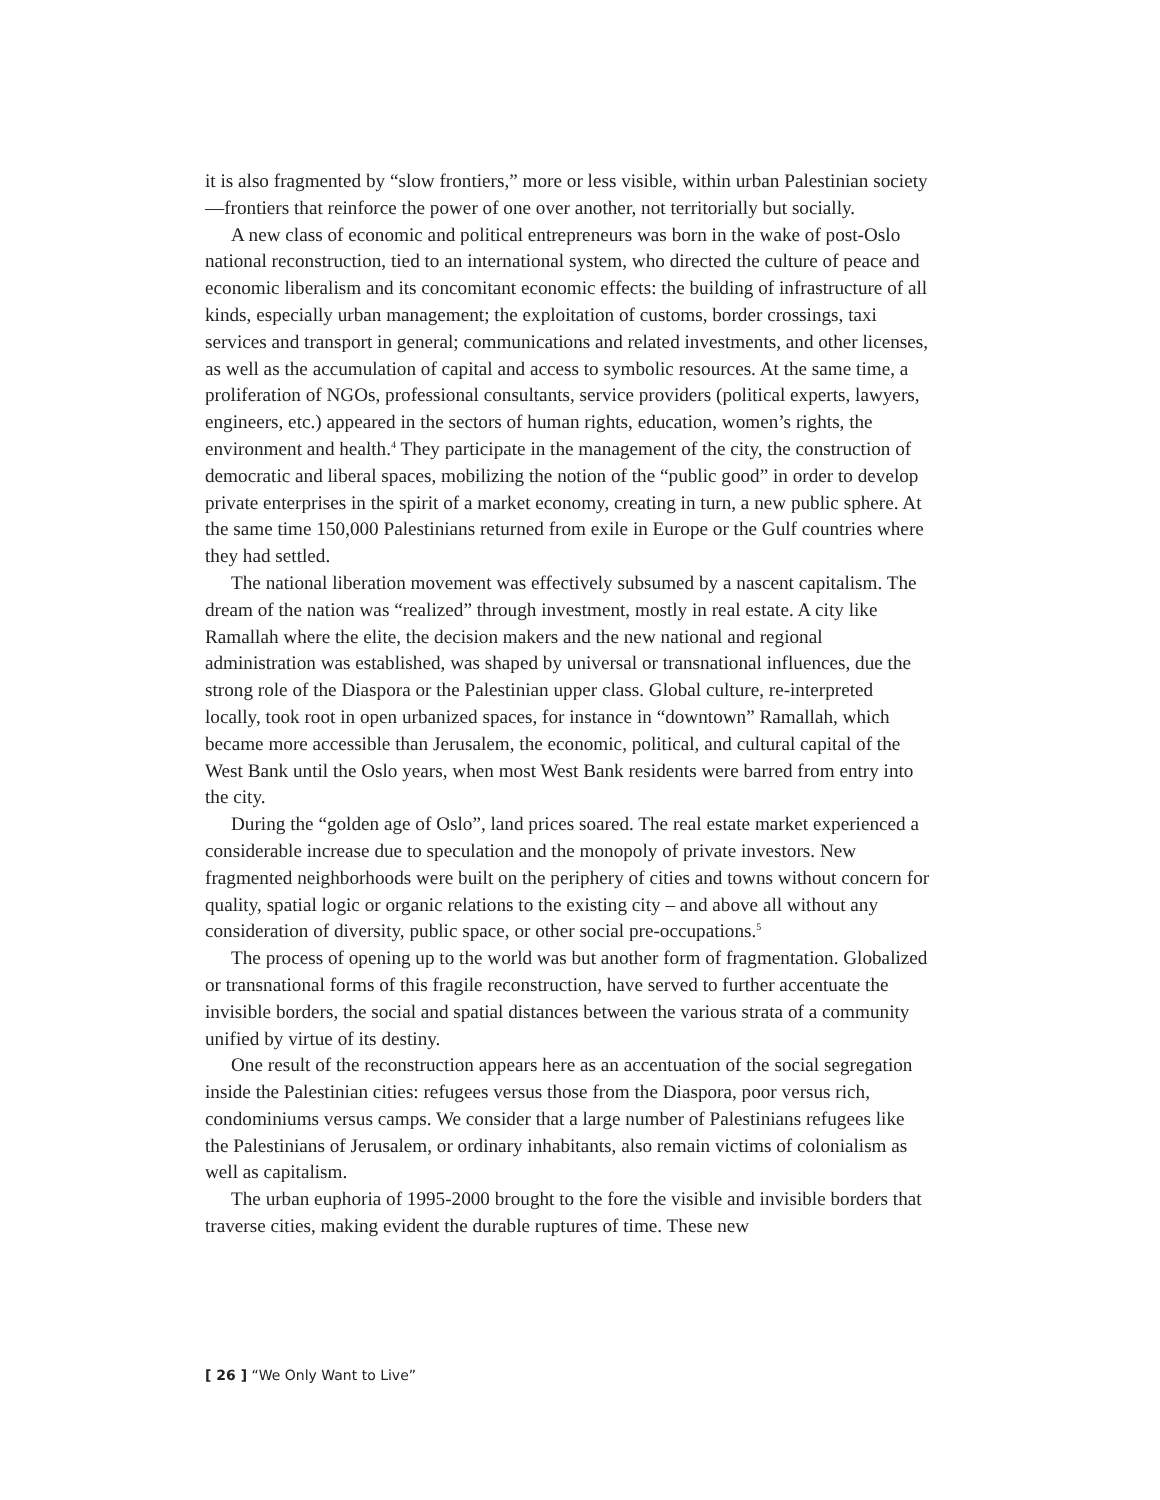it is also fragmented by “slow frontiers,” more or less visible, within urban Palestinian society—frontiers that reinforce the power of one over another, not territorially but socially.
A new class of economic and political entrepreneurs was born in the wake of post-Oslo national reconstruction, tied to an international system, who directed the culture of peace and economic liberalism and its concomitant economic effects: the building of infrastructure of all kinds, especially urban management; the exploitation of customs, border crossings, taxi services and transport in general; communications and related investments, and other licenses, as well as the accumulation of capital and access to symbolic resources. At the same time, a proliferation of NGOs, professional consultants, service providers (political experts, lawyers, engineers, etc.) appeared in the sectors of human rights, education, women’s rights, the environment and health.<sup>4</sup> They participate in the management of the city, the construction of democratic and liberal spaces, mobilizing the notion of the “public good” in order to develop private enterprises in the spirit of a market economy, creating in turn, a new public sphere. At the same time 150,000 Palestinians returned from exile in Europe or the Gulf countries where they had settled.
The national liberation movement was effectively subsumed by a nascent capitalism. The dream of the nation was “realized” through investment, mostly in real estate. A city like Ramallah where the elite, the decision makers and the new national and regional administration was established, was shaped by universal or transnational influences, due the strong role of the Diaspora or the Palestinian upper class. Global culture, re-interpreted locally, took root in open urbanized spaces, for instance in “downtown” Ramallah, which became more accessible than Jerusalem, the economic, political, and cultural capital of the West Bank until the Oslo years, when most West Bank residents were barred from entry into the city.
During the “golden age of Oslo”, land prices soared. The real estate market experienced a considerable increase due to speculation and the monopoly of private investors. New fragmented neighborhoods were built on the periphery of cities and towns without concern for quality, spatial logic or organic relations to the existing city – and above all without any consideration of diversity, public space, or other social pre-occupations.<sup>5</sup>
The process of opening up to the world was but another form of fragmentation. Globalized or transnational forms of this fragile reconstruction, have served to further accentuate the invisible borders, the social and spatial distances between the various strata of a community unified by virtue of its destiny.
One result of the reconstruction appears here as an accentuation of the social segregation inside the Palestinian cities: refugees versus those from the Diaspora, poor versus rich, condominiums versus camps. We consider that a large number of Palestinians refugees like the Palestinians of Jerusalem, or ordinary inhabitants, also remain victims of colonialism as well as capitalism.
The urban euphoria of 1995-2000 brought to the fore the visible and invisible borders that traverse cities, making evident the durable ruptures of time. These new
[ 26 ] “We Only Want to Live”